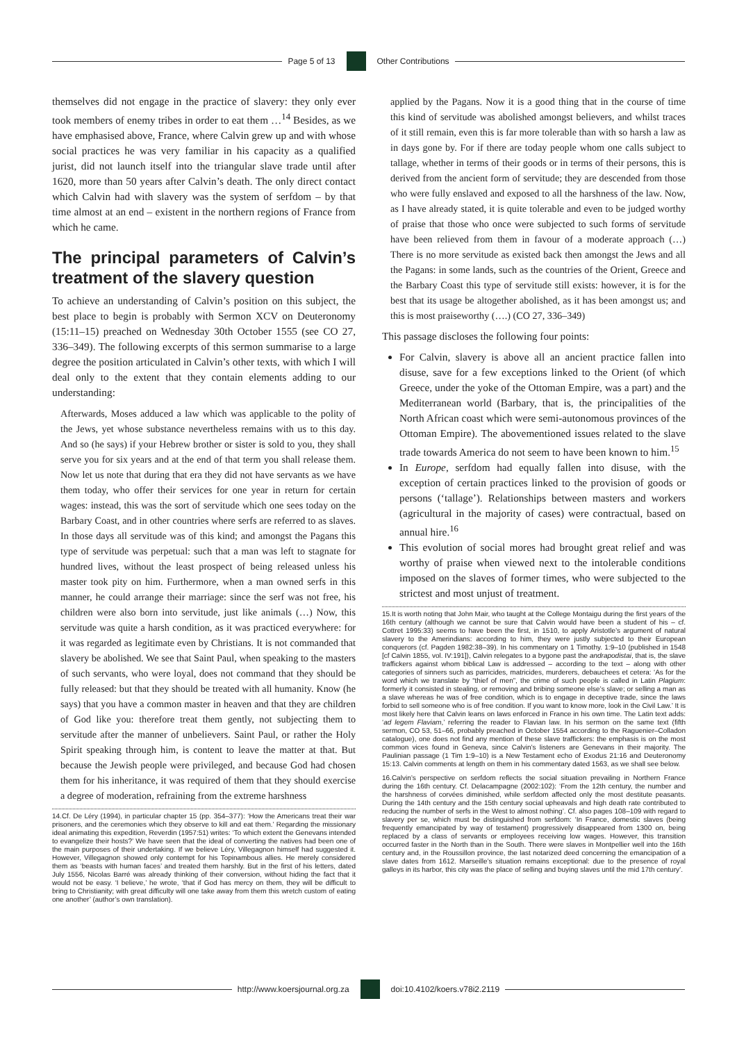Page 5 of 13 Other Contributions
themselves did not engage in the practice of slavery: they only ever took members of enemy tribes in order to eat them …<sup>14</sup> Besides, as we have emphasised above, France, where Calvin grew up and with whose social practices he was very familiar in his capacity as a qualified jurist, did not launch itself into the triangular slave trade until after 1620, more than 50 years after Calvin’s death. The only direct contact which Calvin had with slavery was the system of serfdom – by that time almost at an end – existent in the northern regions of France from which he came.
The principal parameters of Calvin’s treatment of the slavery question
To achieve an understanding of Calvin’s position on this subject, the best place to begin is probably with Sermon XCV on Deuteronomy (15:11–15) preached on Wednesday 30th October 1555 (see CO 27, 336–349). The following excerpts of this sermon summarise to a large degree the position articulated in Calvin’s other texts, with which I will deal only to the extent that they contain elements adding to our understanding:
Afterwards, Moses adduced a law which was applicable to the polity of the Jews, yet whose substance nevertheless remains with us to this day. And so (he says) if your Hebrew brother or sister is sold to you, they shall serve you for six years and at the end of that term you shall release them. Now let us note that during that era they did not have servants as we have them today, who offer their services for one year in return for certain wages: instead, this was the sort of servitude which one sees today on the Barbary Coast, and in other countries where serfs are referred to as slaves. In those days all servitude was of this kind; and amongst the Pagans this type of servitude was perpetual: such that a man was left to stagnate for hundred lives, without the least prospect of being released unless his master took pity on him. Furthermore, when a man owned serfs in this manner, he could arrange their marriage: since the serf was not free, his children were also born into servitude, just like animals (…) Now, this servitude was quite a harsh condition, as it was practiced everywhere: for it was regarded as legitimate even by Christians. It is not commanded that slavery be abolished. We see that Saint Paul, when speaking to the masters of such servants, who were loyal, does not command that they should be fully released: but that they should be treated with all humanity. Know (he says) that you have a common master in heaven and that they are children of God like you: therefore treat them gently, not subjecting them to servitude after the manner of unbelievers. Saint Paul, or rather the Holy Spirit speaking through him, is content to leave the matter at that. But because the Jewish people were privileged, and because God had chosen them for his inheritance, it was required of them that they should exercise a degree of moderation, refraining from the extreme harshness
14.Cf. De Léry (1994), in particular chapter 15 (pp. 354–377): ‘How the Americans treat their war prisoners, and the ceremonies which they observe to kill and eat them.’ Regarding the missionary ideal animating this expedition, Reverdin (1957:51) writes: ‘To which extent the Genevans intended to evangelize their hosts?’ We have seen that the ideal of converting the natives had been one of the main purposes of their undertaking. If we believe Léry, Villegagnon himself had suggested it. However, Villegagnon showed only contempt for his Topinambous allies. He merely considered them as ‘beasts with human faces’ and treated them harshly. But in the first of his letters, dated July 1556, Nicolas Barré was already thinking of their conversion, without hiding the fact that it would not be easy. ‘I believe,’ he wrote, ‘that if God has mercy on them, they will be difficult to bring to Christianity; with great difficulty will one take away from them this wretch custom of eating one another’ (author’s own translation).
applied by the Pagans. Now it is a good thing that in the course of time this kind of servitude was abolished amongst believers, and whilst traces of it still remain, even this is far more tolerable than with so harsh a law as in days gone by. For if there are today people whom one calls subject to tallage, whether in terms of their goods or in terms of their persons, this is derived from the ancient form of servitude; they are descended from those who were fully enslaved and exposed to all the harshness of the law. Now, as I have already stated, it is quite tolerable and even to be judged worthy of praise that those who once were subjected to such forms of servitude have been relieved from them in favour of a moderate approach (…) There is no more servitude as existed back then amongst the Jews and all the Pagans: in some lands, such as the countries of the Orient, Greece and the Barbary Coast this type of servitude still exists: however, it is for the best that its usage be altogether abolished, as it has been amongst us; and this is most praiseworthy (….) (CO 27, 336–349)
This passage discloses the following four points:
For Calvin, slavery is above all an ancient practice fallen into disuse, save for a few exceptions linked to the Orient (of which Greece, under the yoke of the Ottoman Empire, was a part) and the Mediterranean world (Barbary, that is, the principalities of the North African coast which were semi-autonomous provinces of the Ottoman Empire). The abovementioned issues related to the slave trade towards America do not seem to have been known to him.<sup>15</sup>
In Europe, serfdom had equally fallen into disuse, with the exception of certain practices linked to the provision of goods or persons (‘tallage’). Relationships between masters and workers (agricultural in the majority of cases) were contractual, based on annual hire.<sup>16</sup>
This evolution of social mores had brought great relief and was worthy of praise when viewed next to the intolerable conditions imposed on the slaves of former times, who were subjected to the strictest and most unjust of treatment.
15.It is worth noting that John Mair, who taught at the College Montaigu during the first years of the 16th century (although we cannot be sure that Calvin would have been a student of his – cf. Cottret 1995:33) seems to have been the first, in 1510, to apply Aristotle’s argument of natural slavery to the Amerindians: according to him, they were justly subjected to their European conquerors (cf. Pagden 1982:38–39). In his commentary on 1 Timothy. 1:9–10 (published in 1548 [cf Calvin 1855, vol. IV:191]), Calvin relegates to a bygone past the andrapodistai, that is, the slave traffickers against whom biblical Law is addressed – according to the text – along with other categories of sinners such as parricides, matricides, murderers, debauchees et cetera: ‘As for the word which we translate by “thief of men”, the crime of such people is called in Latin Plagium: formerly it consisted in stealing, or removing and bribing someone else’s slave; or selling a man as a slave whereas he was of free condition, which is to engage in deceptive trade, since the laws forbid to sell someone who is of free condition. If you want to know more, look in the Civil Law.’ It is most likely here that Calvin leans on laws enforced in France in his own time. The Latin text adds: ‘ad legem Flaviam,’ referring the reader to Flavian law. In his sermon on the same text (fifth sermon, CO 53, 51–66, probably preached in October 1554 according to the Raguenier–Colladon catalogue), one does not find any mention of these slave traffickers: the emphasis is on the most common vices found in Geneva, since Calvin’s listeners are Genevans in their majority. The Paulinian passage (1 Tim 1:9–10) is a New Testament echo of Exodus 21:16 and Deuteronomy 15:13. Calvin comments at length on them in his commentary dated 1563, as we shall see below.
16.Calvin’s perspective on serfdom reflects the social situation prevailing in Northern France during the 16th century. Cf. Delacampagne (2002:102): ‘From the 12th century, the number and the harshness of corvées diminished, while serfdom affected only the most destitute peasants. During the 14th century and the 15th century social upheavals and high death rate contributed to reducing the number of serfs in the West to almost nothing’. Cf. also pages 108–109 with regard to slavery per se, which must be distinguished from serfdom: ‘In France, domestic slaves (being frequently emancipated by way of testament) progressively disappeared from 1300 on, being replaced by a class of servants or employees receiving low wages. However, this transition occurred faster in the North than in the South. There were slaves in Montpellier well into the 16th century and, in the Roussillon province, the last notarized deed concerning the emancipation of a slave dates from 1612. Marseille’s situation remains exceptional: due to the presence of royal galleys in its harbor, this city was the place of selling and buying slaves until the mid 17th century’.
http://www.koersjournal.org.za doi:10.4102/koers.v78i2.2119